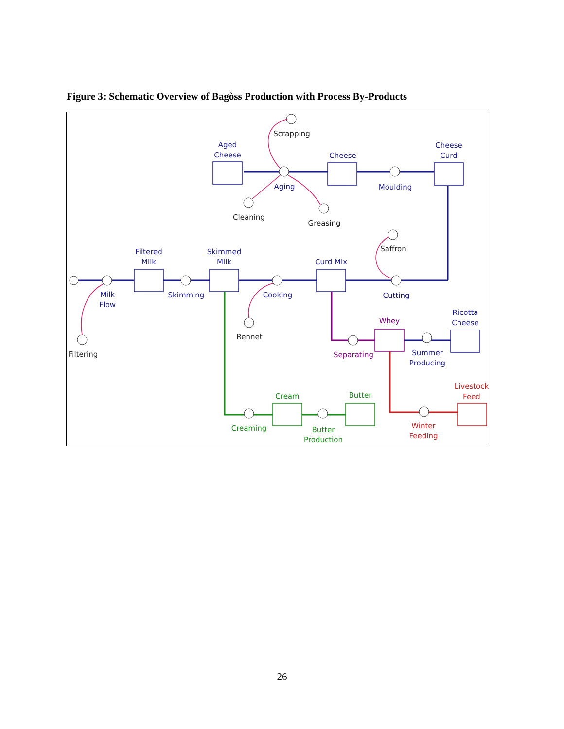Figure 3: Schematic Overview of Bagòss Production with Process By-Products
Filtered
Milk
Skimmed
Milk
Curd Mix
Milk
Flow
Skimming
Cooking
Cutting
Cheese
Curd
Cheese
Aged
Cheese
Moulding
Aging
Ricotta
Cheese
Summer
Producing
Scrapping
Cleaning
Greasing
Saffron
Rennet
Filtering
Whey
Separating
Cream
Butter
Creaming
Butter
Production
Livestock
Feed
Winter
Feeding
26